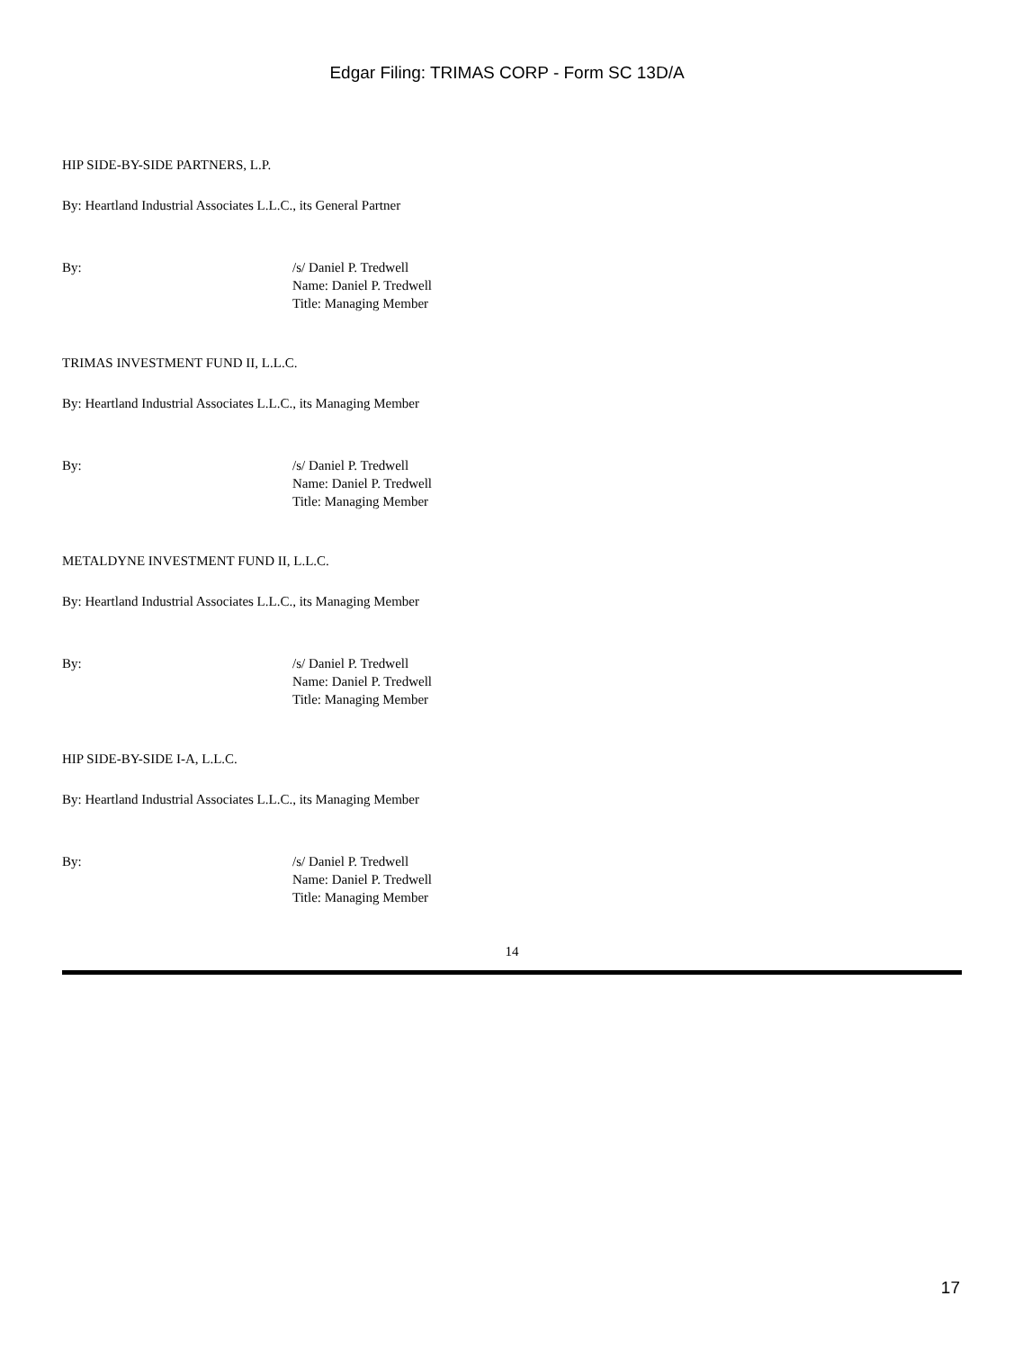Edgar Filing: TRIMAS CORP - Form SC 13D/A
HIP SIDE-BY-SIDE PARTNERS, L.P.
By: Heartland Industrial Associates L.L.C., its General Partner
By: /s/ Daniel P. Tredwell
Name: Daniel P. Tredwell
Title: Managing Member
TRIMAS INVESTMENT FUND II, L.L.C.
By: Heartland Industrial Associates L.L.C., its Managing Member
By: /s/ Daniel P. Tredwell
Name: Daniel P. Tredwell
Title: Managing Member
METALDYNE INVESTMENT FUND II, L.L.C.
By: Heartland Industrial Associates L.L.C., its Managing Member
By: /s/ Daniel P. Tredwell
Name: Daniel P. Tredwell
Title: Managing Member
HIP SIDE-BY-SIDE I-A, L.L.C.
By: Heartland Industrial Associates L.L.C., its Managing Member
By: /s/ Daniel P. Tredwell
Name: Daniel P. Tredwell
Title: Managing Member
14
17